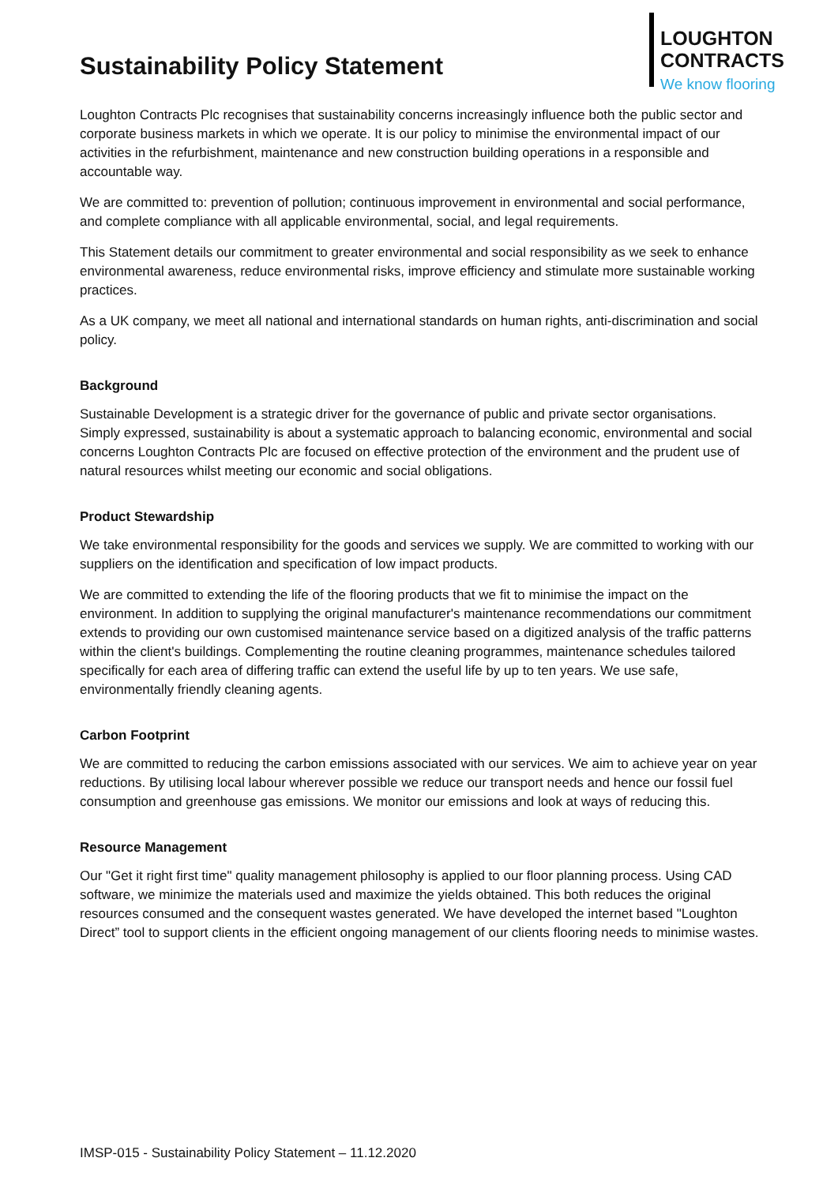Sustainability Policy Statement
LOUGHTON
CONTRACTS
We know flooring
Loughton Contracts Plc recognises that sustainability concerns increasingly influence both the public sector and corporate business markets in which we operate. It is our policy to minimise the environmental impact of our activities in the refurbishment, maintenance and new construction building operations in a responsible and accountable way.
We are committed to: prevention of pollution; continuous improvement in environmental and social performance, and complete compliance with all applicable environmental, social, and legal requirements.
This Statement details our commitment to greater environmental and social responsibility as we seek to enhance environmental awareness, reduce environmental risks, improve efficiency and stimulate more sustainable working practices.
As a UK company, we meet all national and international standards on human rights, anti-discrimination and social policy.
Background
Sustainable Development is a strategic driver for the governance of public and private sector organisations. Simply expressed, sustainability is about a systematic approach to balancing economic, environmental and social concerns Loughton Contracts Plc are focused on effective protection of the environment and the prudent use of natural resources whilst meeting our economic and social obligations.
Product Stewardship
We take environmental responsibility for the goods and services we supply. We are committed to working with our suppliers on the identification and specification of low impact products.
We are committed to extending the life of the flooring products that we fit to minimise the impact on the environment. In addition to supplying the original manufacturer's maintenance recommendations our commitment extends to providing our own customised maintenance service based on a digitized analysis of the traffic patterns within the client's buildings. Complementing the routine cleaning programmes, maintenance schedules tailored specifically for each area of differing traffic can extend the useful life by up to ten years. We use safe, environmentally friendly cleaning agents.
Carbon Footprint
We are committed to reducing the carbon emissions associated with our services. We aim to achieve year on year reductions. By utilising local labour wherever possible we reduce our transport needs and hence our fossil fuel consumption and greenhouse gas emissions. We monitor our emissions and look at ways of reducing this.
Resource Management
Our "Get it right first time" quality management philosophy is applied to our floor planning process. Using CAD software, we minimize the materials used and maximize the yields obtained. This both reduces the original resources consumed and the consequent wastes generated. We have developed the internet based "Loughton Direct” tool to support clients in the efficient ongoing management of our clients flooring needs to minimise wastes.
IMSP-015 - Sustainability Policy Statement – 11.12.2020